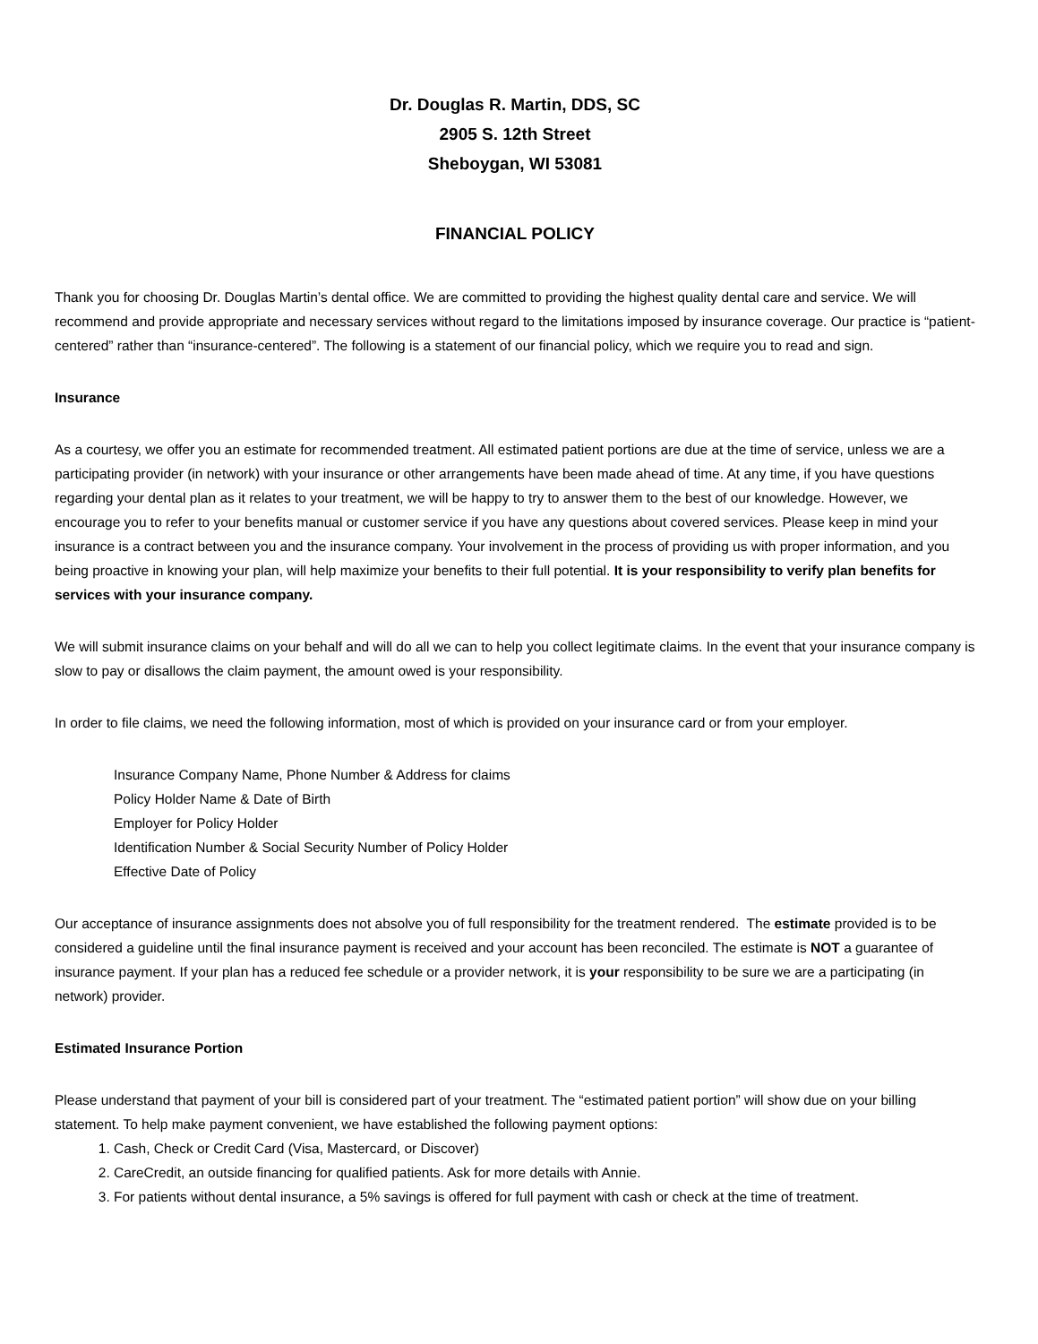Dr. Douglas R. Martin, DDS, SC
2905 S. 12th Street
Sheboygan, WI 53081
FINANCIAL POLICY
Thank you for choosing Dr. Douglas Martin’s dental office. We are committed to providing the highest quality dental care and service. We will recommend and provide appropriate and necessary services without regard to the limitations imposed by insurance coverage. Our practice is “patient-centered” rather than “insurance-centered”. The following is a statement of our financial policy, which we require you to read and sign.
Insurance
As a courtesy, we offer you an estimate for recommended treatment. All estimated patient portions are due at the time of service, unless we are a participating provider (in network) with your insurance or other arrangements have been made ahead of time. At any time, if you have questions regarding your dental plan as it relates to your treatment, we will be happy to try to answer them to the best of our knowledge. However, we encourage you to refer to your benefits manual or customer service if you have any questions about covered services. Please keep in mind your insurance is a contract between you and the insurance company. Your involvement in the process of providing us with proper information, and you being proactive in knowing your plan, will help maximize your benefits to their full potential. It is your responsibility to verify plan benefits for services with your insurance company.
We will submit insurance claims on your behalf and will do all we can to help you collect legitimate claims. In the event that your insurance company is slow to pay or disallows the claim payment, the amount owed is your responsibility.
In order to file claims, we need the following information, most of which is provided on your insurance card or from your employer.
Insurance Company Name, Phone Number & Address for claims
Policy Holder Name & Date of Birth
Employer for Policy Holder
Identification Number & Social Security Number of Policy Holder
Effective Date of Policy
Our acceptance of insurance assignments does not absolve you of full responsibility for the treatment rendered. The estimate provided is to be considered a guideline until the final insurance payment is received and your account has been reconciled. The estimate is NOT a guarantee of insurance payment. If your plan has a reduced fee schedule or a provider network, it is your responsibility to be sure we are a participating (in network) provider.
Estimated Insurance Portion
Please understand that payment of your bill is considered part of your treatment. The “estimated patient portion” will show due on your billing statement. To help make payment convenient, we have established the following payment options:
1. Cash, Check or Credit Card (Visa, Mastercard, or Discover)
2. CareCredit, an outside financing for qualified patients. Ask for more details with Annie.
3. For patients without dental insurance, a 5% savings is offered for full payment with cash or check at the time of treatment.